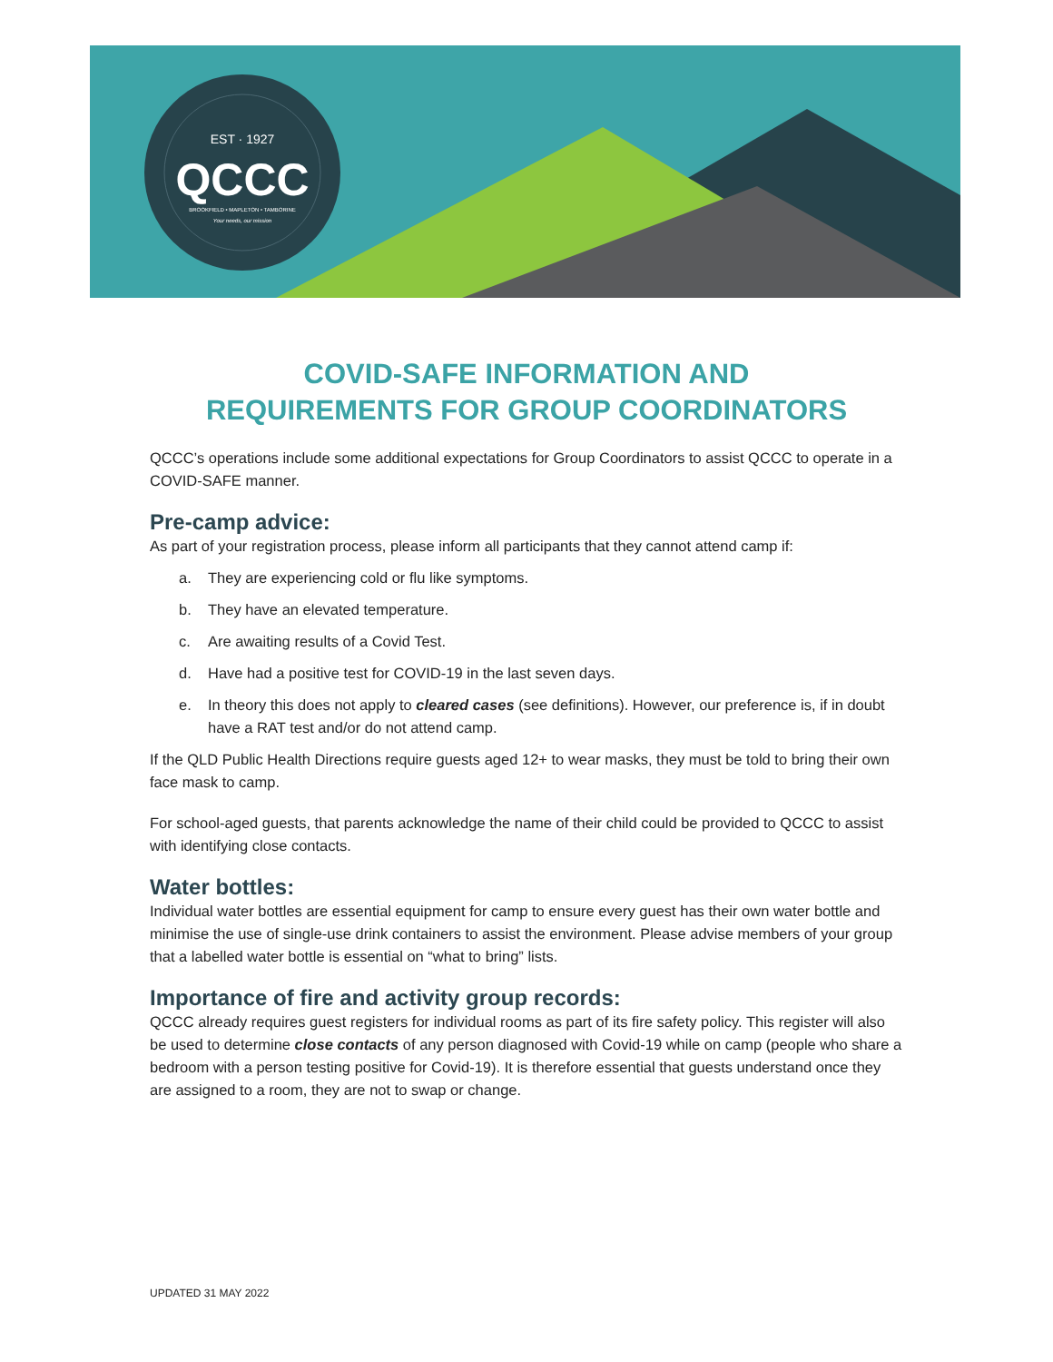EST · 1927
QCCC
BROOKFIELD • MAPLETON • TAMBORINE
Your needs, our mission
COVID-SAFE INFORMATION AND
REQUIREMENTS FOR GROUP COORDINATORS
QCCC’s operations include some additional expectations for Group Coordinators to assist QCCC to operate in a COVID-SAFE manner.
Pre-camp advice:
As part of your registration process, please inform all participants that they cannot attend camp if:
a. They are experiencing cold or flu like symptoms.
b. They have an elevated temperature.
c. Are awaiting results of a Covid Test.
d. Have had a positive test for COVID-19 in the last seven days.
e. In theory this does not apply to cleared cases (see definitions). However, our preference is, if in doubt have a RAT test and/or do not attend camp.
If the QLD Public Health Directions require guests aged 12+ to wear masks, they must be told to bring their own face mask to camp.
For school-aged guests, that parents acknowledge the name of their child could be provided to QCCC to assist with identifying close contacts.
Water bottles:
Individual water bottles are essential equipment for camp to ensure every guest has their own water bottle and minimise the use of single-use drink containers to assist the environment. Please advise members of your group that a labelled water bottle is essential on “what to bring” lists.
Importance of fire and activity group records:
QCCC already requires guest registers for individual rooms as part of its fire safety policy. This register will also be used to determine close contacts of any person diagnosed with Covid-19 while on camp (people who share a bedroom with a person testing positive for Covid-19). It is therefore essential that guests understand once they are assigned to a room, they are not to swap or change.
UPDATED 31 MAY 2022